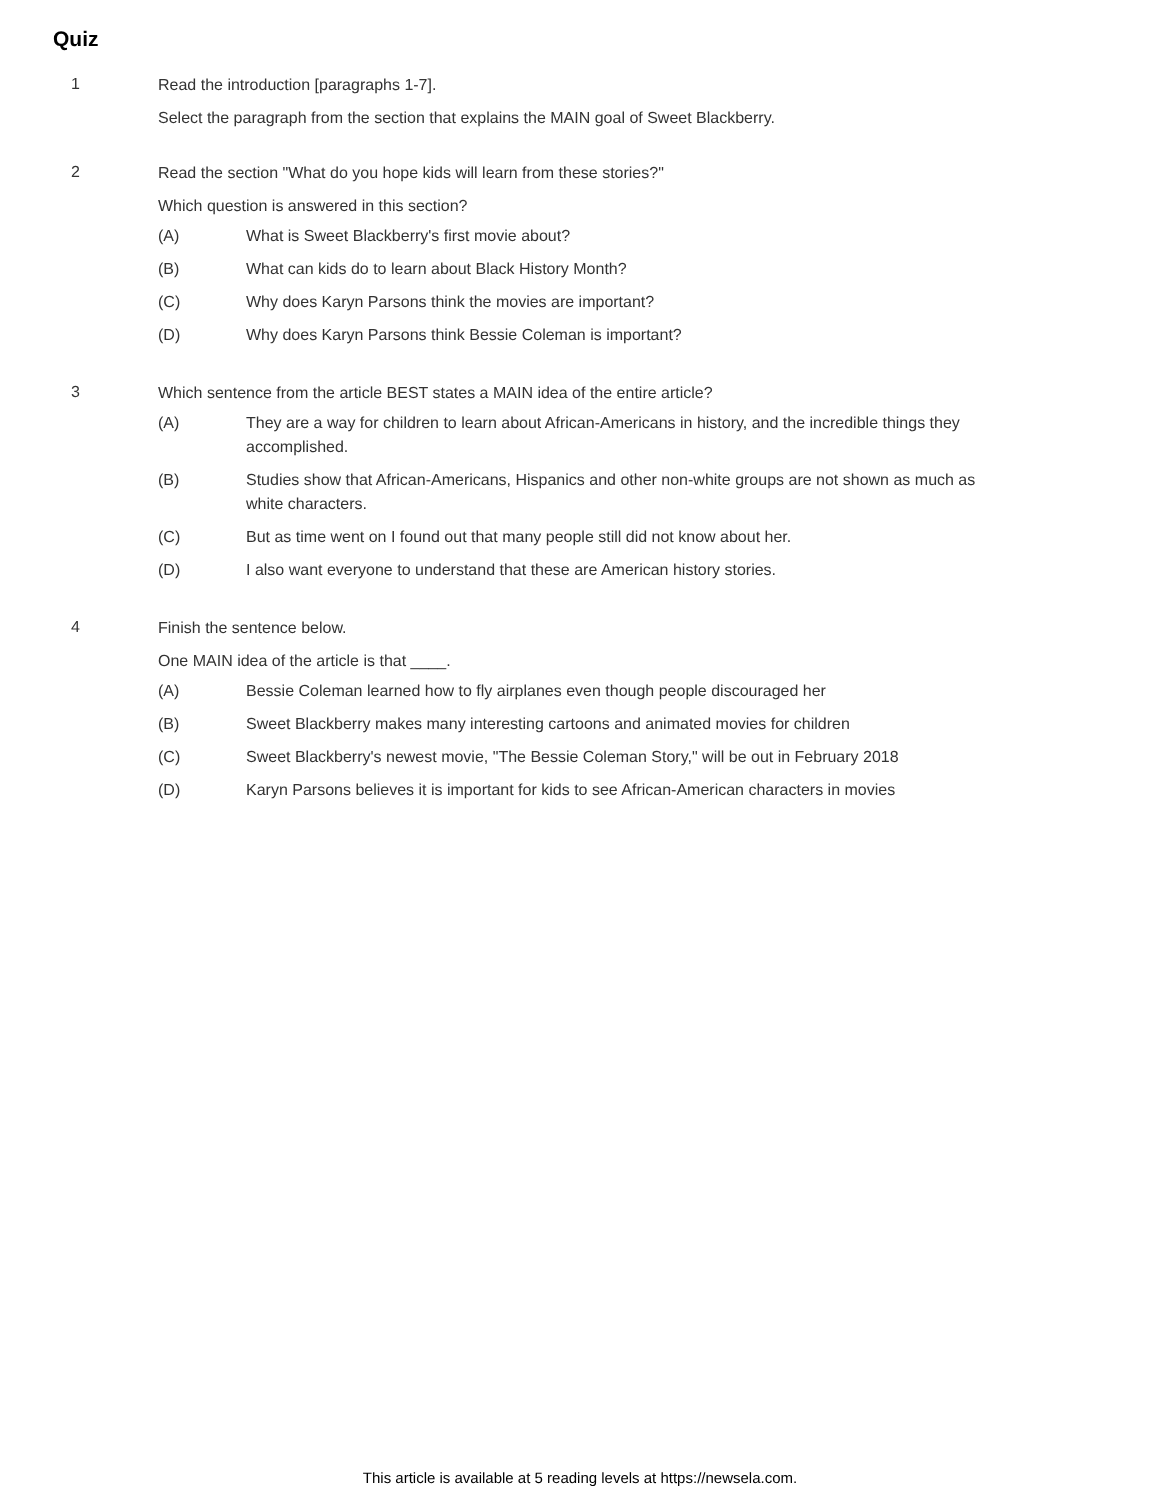Quiz
1
Read the introduction [paragraphs 1-7].
Select the paragraph from the section that explains the MAIN goal of Sweet Blackberry.
2
Read the section "What do you hope kids will learn from these stories?"
Which question is answered in this section?
(A) What is Sweet Blackberry's first movie about?
(B) What can kids do to learn about Black History Month?
(C) Why does Karyn Parsons think the movies are important?
(D) Why does Karyn Parsons think Bessie Coleman is important?
3
Which sentence from the article BEST states a MAIN idea of the entire article?
(A) They are a way for children to learn about African-Americans in history, and the incredible things they accomplished.
(B) Studies show that African-Americans, Hispanics and other non-white groups are not shown as much as white characters.
(C) But as time went on I found out that many people still did not know about her.
(D) I also want everyone to understand that these are American history stories.
4
Finish the sentence below.
One MAIN idea of the article is that ____.
(A) Bessie Coleman learned how to fly airplanes even though people discouraged her
(B) Sweet Blackberry makes many interesting cartoons and animated movies for children
(C) Sweet Blackberry's newest movie, "The Bessie Coleman Story," will be out in February 2018
(D) Karyn Parsons believes it is important for kids to see African-American characters in movies
This article is available at 5 reading levels at https://newsela.com.